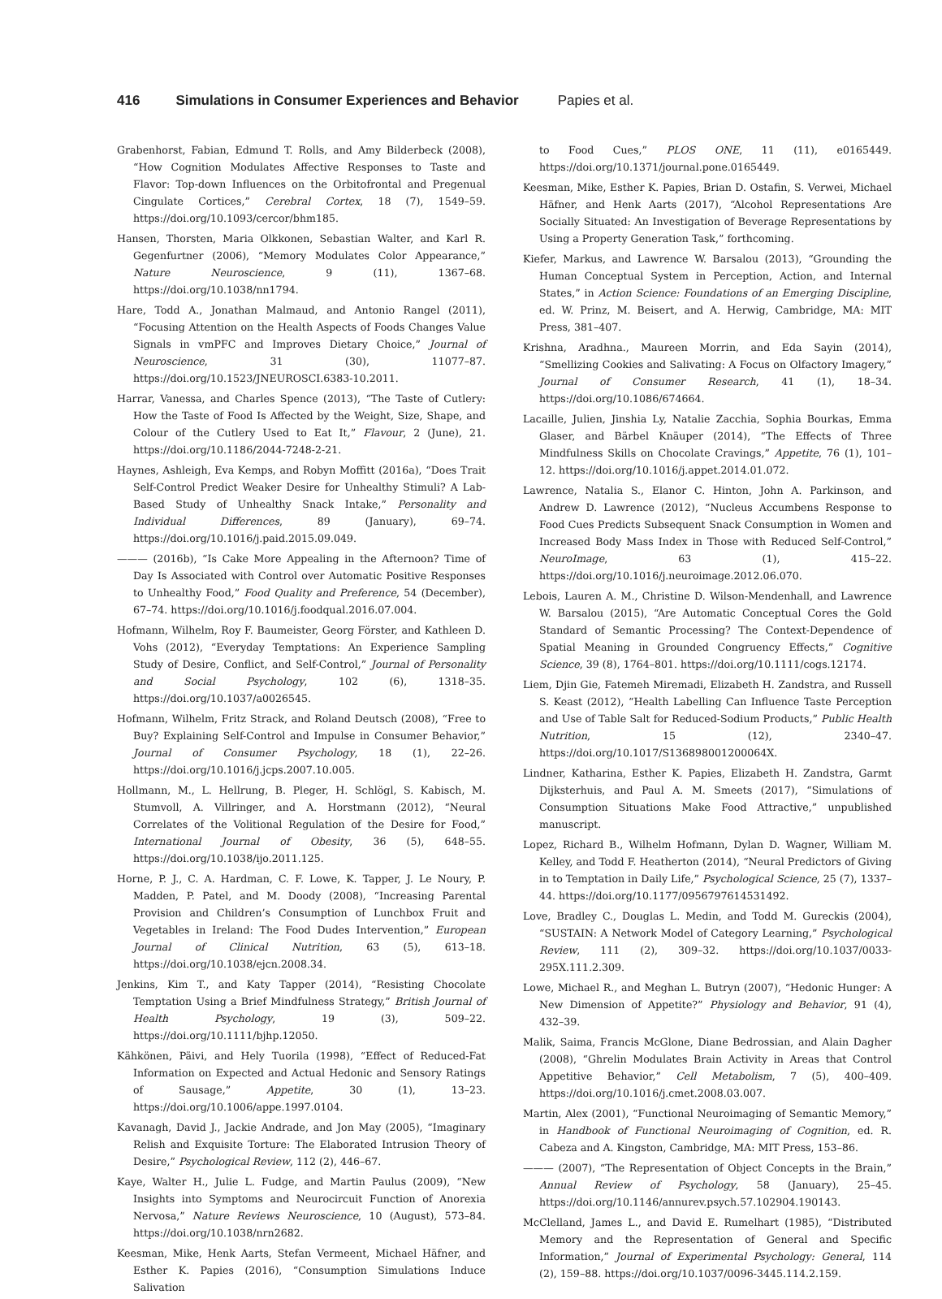416 Simulations in Consumer Experiences and Behavior Papies et al.
Grabenhorst, Fabian, Edmund T. Rolls, and Amy Bilderbeck (2008), “How Cognition Modulates Affective Responses to Taste and Flavor: Top-down Influences on the Orbitofrontal and Pregenual Cingulate Cortices,” Cerebral Cortex, 18 (7), 1549–59. https://doi.org/10.1093/cercor/bhm185.
Hansen, Thorsten, Maria Olkkonen, Sebastian Walter, and Karl R. Gegenfurtner (2006), “Memory Modulates Color Appearance,” Nature Neuroscience, 9 (11), 1367–68. https://doi.org/10.1038/nn1794.
Hare, Todd A., Jonathan Malmaud, and Antonio Rangel (2011), “Focusing Attention on the Health Aspects of Foods Changes Value Signals in vmPFC and Improves Dietary Choice,” Journal of Neuroscience, 31 (30), 11077–87. https://doi.org/10.1523/JNEUROSCI.6383-10.2011.
Harrar, Vanessa, and Charles Spence (2013), “The Taste of Cutlery: How the Taste of Food Is Affected by the Weight, Size, Shape, and Colour of the Cutlery Used to Eat It,” Flavour, 2 (June), 21. https://doi.org/10.1186/2044-7248-2-21.
Haynes, Ashleigh, Eva Kemps, and Robyn Moffitt (2016a), “Does Trait Self-Control Predict Weaker Desire for Unhealthy Stimuli? A Lab-Based Study of Unhealthy Snack Intake,” Personality and Individual Differences, 89 (January), 69–74. https://doi.org/10.1016/j.paid.2015.09.049.
——— (2016b), “Is Cake More Appealing in the Afternoon? Time of Day Is Associated with Control over Automatic Positive Responses to Unhealthy Food,” Food Quality and Preference, 54 (December), 67–74. https://doi.org/10.1016/j.foodqual.2016.07.004.
Hofmann, Wilhelm, Roy F. Baumeister, Georg Förster, and Kathleen D. Vohs (2012), “Everyday Temptations: An Experience Sampling Study of Desire, Conflict, and Self-Control,” Journal of Personality and Social Psychology, 102 (6), 1318–35. https://doi.org/10.1037/a0026545.
Hofmann, Wilhelm, Fritz Strack, and Roland Deutsch (2008), “Free to Buy? Explaining Self-Control and Impulse in Consumer Behavior,” Journal of Consumer Psychology, 18 (1), 22–26. https://doi.org/10.1016/j.jcps.2007.10.005.
Hollmann, M., L. Hellrung, B. Pleger, H. Schlögl, S. Kabisch, M. Stumvoll, A. Villringer, and A. Horstmann (2012), “Neural Correlates of the Volitional Regulation of the Desire for Food,” International Journal of Obesity, 36 (5), 648–55. https://doi.org/10.1038/ijo.2011.125.
Horne, P. J., C. A. Hardman, C. F. Lowe, K. Tapper, J. Le Noury, P. Madden, P. Patel, and M. Doody (2008), “Increasing Parental Provision and Children’s Consumption of Lunchbox Fruit and Vegetables in Ireland: The Food Dudes Intervention,” European Journal of Clinical Nutrition, 63 (5), 613–18. https://doi.org/10.1038/ejcn.2008.34.
Jenkins, Kim T., and Katy Tapper (2014), “Resisting Chocolate Temptation Using a Brief Mindfulness Strategy,” British Journal of Health Psychology, 19 (3), 509–22. https://doi.org/10.1111/bjhp.12050.
Kähkönen, Päivi, and Hely Tuorila (1998), “Effect of Reduced-Fat Information on Expected and Actual Hedonic and Sensory Ratings of Sausage,” Appetite, 30 (1), 13–23. https://doi.org/10.1006/appe.1997.0104.
Kavanagh, David J., Jackie Andrade, and Jon May (2005), “Imaginary Relish and Exquisite Torture: The Elaborated Intrusion Theory of Desire,” Psychological Review, 112 (2), 446–67.
Kaye, Walter H., Julie L. Fudge, and Martin Paulus (2009), “New Insights into Symptoms and Neurocircuit Function of Anorexia Nervosa,” Nature Reviews Neuroscience, 10 (August), 573–84. https://doi.org/10.1038/nrn2682.
Keesman, Mike, Henk Aarts, Stefan Vermeent, Michael Häfner, and Esther K. Papies (2016), “Consumption Simulations Induce Salivation
to Food Cues,” PLOS ONE, 11 (11), e0165449. https://doi.org/10.1371/journal.pone.0165449.
Keesman, Mike, Esther K. Papies, Brian D. Ostafin, S. Verwei, Michael Häfner, and Henk Aarts (2017), “Alcohol Representations Are Socially Situated: An Investigation of Beverage Representations by Using a Property Generation Task,” forthcoming.
Kiefer, Markus, and Lawrence W. Barsalou (2013), “Grounding the Human Conceptual System in Perception, Action, and Internal States,” in Action Science: Foundations of an Emerging Discipline, ed. W. Prinz, M. Beisert, and A. Herwig, Cambridge, MA: MIT Press, 381–407.
Krishna, Aradhna., Maureen Morrin, and Eda Sayin (2014), “Smellizing Cookies and Salivating: A Focus on Olfactory Imagery,” Journal of Consumer Research, 41 (1), 18–34. https://doi.org/10.1086/674664.
Lacaille, Julien, Jinshia Ly, Natalie Zacchia, Sophia Bourkas, Emma Glaser, and Bärbel Knäuper (2014), “The Effects of Three Mindfulness Skills on Chocolate Cravings,” Appetite, 76 (1), 101–12. https://doi.org/10.1016/j.appet.2014.01.072.
Lawrence, Natalia S., Elanor C. Hinton, John A. Parkinson, and Andrew D. Lawrence (2012), “Nucleus Accumbens Response to Food Cues Predicts Subsequent Snack Consumption in Women and Increased Body Mass Index in Those with Reduced Self-Control,” NeuroImage, 63 (1), 415–22. https://doi.org/10.1016/j.neuroimage.2012.06.070.
Lebois, Lauren A. M., Christine D. Wilson-Mendenhall, and Lawrence W. Barsalou (2015), “Are Automatic Conceptual Cores the Gold Standard of Semantic Processing? The Context-Dependence of Spatial Meaning in Grounded Congruency Effects,” Cognitive Science, 39 (8), 1764–801. https://doi.org/10.1111/cogs.12174.
Liem, Djin Gie, Fatemeh Miremadi, Elizabeth H. Zandstra, and Russell S. Keast (2012), “Health Labelling Can Influence Taste Perception and Use of Table Salt for Reduced-Sodium Products,” Public Health Nutrition, 15 (12), 2340–47. https://doi.org/10.1017/S136898001200064X.
Lindner, Katharina, Esther K. Papies, Elizabeth H. Zandstra, Garmt Dijksterhuis, and Paul A. M. Smeets (2017), “Simulations of Consumption Situations Make Food Attractive,” unpublished manuscript.
Lopez, Richard B., Wilhelm Hofmann, Dylan D. Wagner, William M. Kelley, and Todd F. Heatherton (2014), “Neural Predictors of Giving in to Temptation in Daily Life,” Psychological Science, 25 (7), 1337–44. https://doi.org/10.1177/0956797614531492.
Love, Bradley C., Douglas L. Medin, and Todd M. Gureckis (2004), “SUSTAIN: A Network Model of Category Learning,” Psychological Review, 111 (2), 309–32. https://doi.org/10.1037/0033-295X.111.2.309.
Lowe, Michael R., and Meghan L. Butryn (2007), “Hedonic Hunger: A New Dimension of Appetite?” Physiology and Behavior, 91 (4), 432–39.
Malik, Saima, Francis McGlone, Diane Bedrossian, and Alain Dagher (2008), “Ghrelin Modulates Brain Activity in Areas that Control Appetitive Behavior,” Cell Metabolism, 7 (5), 400–409. https://doi.org/10.1016/j.cmet.2008.03.007.
Martin, Alex (2001), “Functional Neuroimaging of Semantic Memory,” in Handbook of Functional Neuroimaging of Cognition, ed. R. Cabeza and A. Kingston, Cambridge, MA: MIT Press, 153–86.
——— (2007), “The Representation of Object Concepts in the Brain,” Annual Review of Psychology, 58 (January), 25–45. https://doi.org/10.1146/annurev.psych.57.102904.190143.
McClelland, James L., and David E. Rumelhart (1985), “Distributed Memory and the Representation of General and Specific Information,” Journal of Experimental Psychology: General, 114 (2), 159–88. https://doi.org/10.1037/0096-3445.114.2.159.